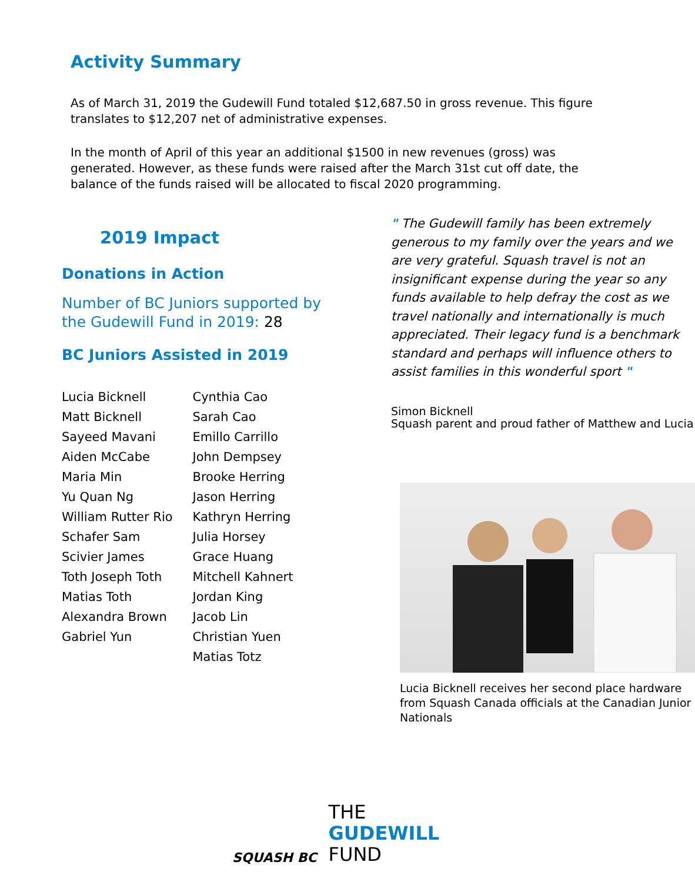Activity Summary
As of March 31, 2019 the Gudewill Fund totaled $12,687.50 in gross revenue. This figure translates to $12,207 net of administrative expenses.
In the month of April of this year an additional $1500 in new revenues (gross) was generated. However, as these funds were raised after the March 31st cut off date, the balance of the funds raised will be allocated to fiscal 2020 programming.
2019 Impact
Donations in Action
Number of BC Juniors supported by the Gudewill Fund in 2019: 28
BC Juniors Assisted in 2019
Lucia Bicknell
Matt Bicknell
Sayeed Mavani
Aiden McCabe
Maria Min
Yu Quan Ng
William Rutter Rio
Schafer Sam
Scivier James
Toth Joseph Toth
Matias Toth
Alexandra Brown
Gabriel Yun
Cynthia Cao
Sarah Cao
Emillo Carrillo
John Dempsey
Brooke Herring
Jason Herring
Kathryn Herring
Julia Horsey
Grace Huang
Mitchell Kahnert
Jordan King
Jacob Lin
Christian Yuen
Matias Totz
" The Gudewill family has been extremely generous to my family over the years and we are very grateful. Squash travel is not an insignificant expense during the year so any funds available to help defray the cost as we travel nationally and internationally is much appreciated. Their legacy fund is a benchmark standard and perhaps will influence others to assist families in this wonderful sport "
Simon Bicknell
Squash parent and proud father of Matthew and Lucia
Lucia Bicknell receives her second place hardware from Squash Canada officials at the Canadian Junior Nationals
SQUASH BC
THE
GUDEWILL
FUND